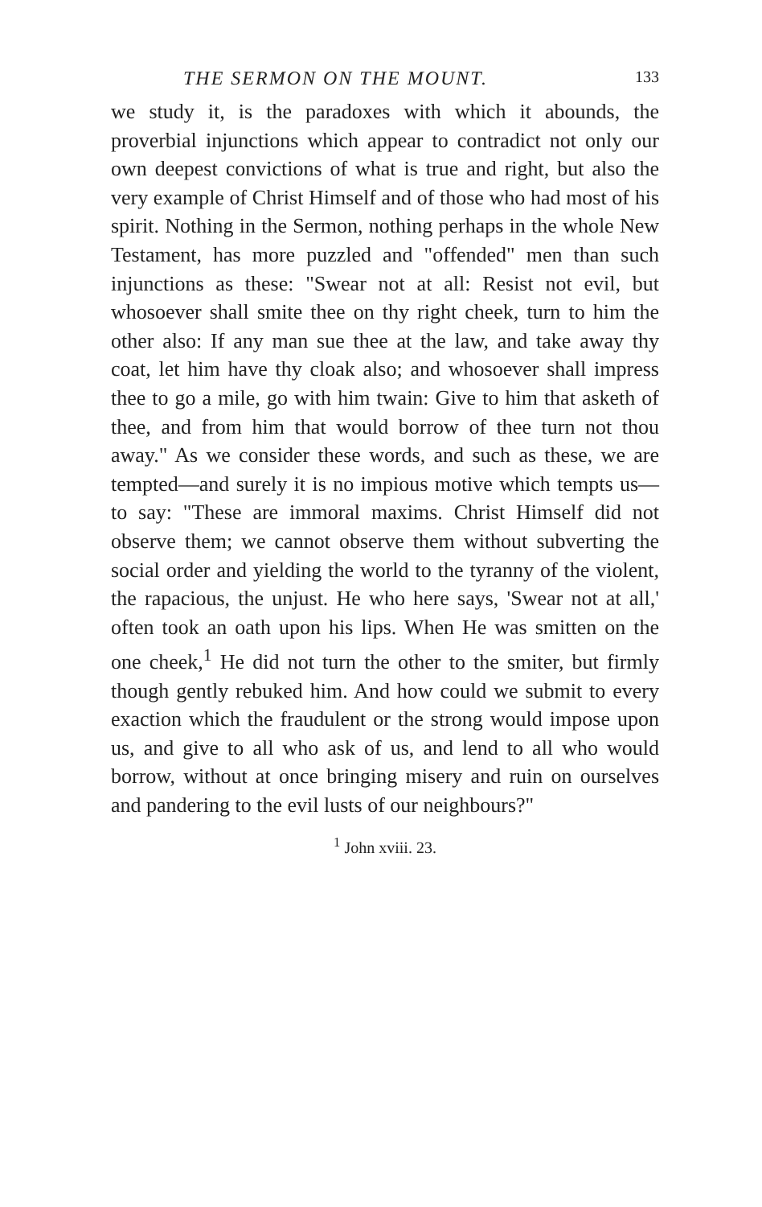THE SERMON ON THE MOUNT. 133
we study it, is the paradoxes with which it abounds, the proverbial injunctions which appear to contradict not only our own deepest convictions of what is true and right, but also the very example of Christ Himself and of those who had most of his spirit. Nothing in the Sermon, nothing perhaps in the whole New Testament, has more puzzled and "offended" men than such injunctions as these: "Swear not at all: Resist not evil, but whosoever shall smite thee on thy right cheek, turn to him the other also: If any man sue thee at the law, and take away thy coat, let him have thy cloak also; and whosoever shall impress thee to go a mile, go with him twain: Give to him that asketh of thee, and from him that would borrow of thee turn not thou away." As we consider these words, and such as these, we are tempted—and surely it is no impious motive which tempts us—to say: "These are immoral maxims. Christ Himself did not observe them; we cannot observe them without subverting the social order and yielding the world to the tyranny of the violent, the rapacious, the unjust. He who here says, 'Swear not at all,' often took an oath upon his lips. When He was smitten on the one cheek,<sup>1</sup> He did not turn the other to the smiter, but firmly though gently rebuked him. And how could we submit to every exaction which the fraudulent or the strong would impose upon us, and give to all who ask of us, and lend to all who would borrow, without at once bringing misery and ruin on ourselves and pandering to the evil lusts of our neighbours?"
<sup>1</sup> John xviii. 23.